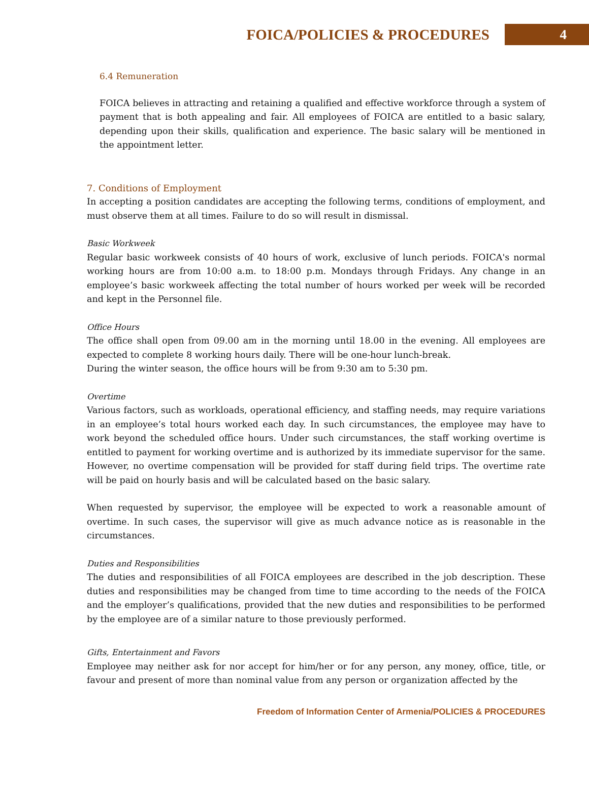FOICA/POLICIES & PROCEDURES 4
6.4 Remuneration
FOICA believes in attracting and retaining a qualified and effective workforce through a system of payment that is both appealing and fair. All employees of FOICA are entitled to a basic salary, depending upon their skills, qualification and experience. The basic salary will be mentioned in the appointment letter.
7. Conditions of Employment
In accepting a position candidates are accepting the following terms, conditions of employment, and must observe them at all times. Failure to do so will result in dismissal.
Basic Workweek
Regular basic workweek consists of 40 hours of work, exclusive of lunch periods. FOICA's normal working hours are from 10:00 a.m. to 18:00 p.m. Mondays through Fridays. Any change in an employee’s basic workweek affecting the total number of hours worked per week will be recorded and kept in the Personnel file.
Office Hours
The office shall open from 09.00 am in the morning until 18.00 in the evening. All employees are expected to complete 8 working hours daily. There will be one-hour lunch-break.
During the winter season, the office hours will be from 9:30 am to 5:30 pm.
Overtime
Various factors, such as workloads, operational efficiency, and staffing needs, may require variations in an employee’s total hours worked each day. In such circumstances, the employee may have to work beyond the scheduled office hours. Under such circumstances, the staff working overtime is entitled to payment for working overtime and is authorized by its immediate supervisor for the same. However, no overtime compensation will be provided for staff during field trips. The overtime rate will be paid on hourly basis and will be calculated based on the basic salary.
When requested by supervisor, the employee will be expected to work a reasonable amount of overtime. In such cases, the supervisor will give as much advance notice as is reasonable in the circumstances.
Duties and Responsibilities
The duties and responsibilities of all FOICA employees are described in the job description. These duties and responsibilities may be changed from time to time according to the needs of the FOICA and the employer’s qualifications, provided that the new duties and responsibilities to be performed by the employee are of a similar nature to those previously performed.
Gifts, Entertainment and Favors
Employee may neither ask for nor accept for him/her or for any person, any money, office, title, or favour and present of more than nominal value from any person or organization affected by the
Freedom of Information Center of Armenia/POLICIES & PROCEDURES